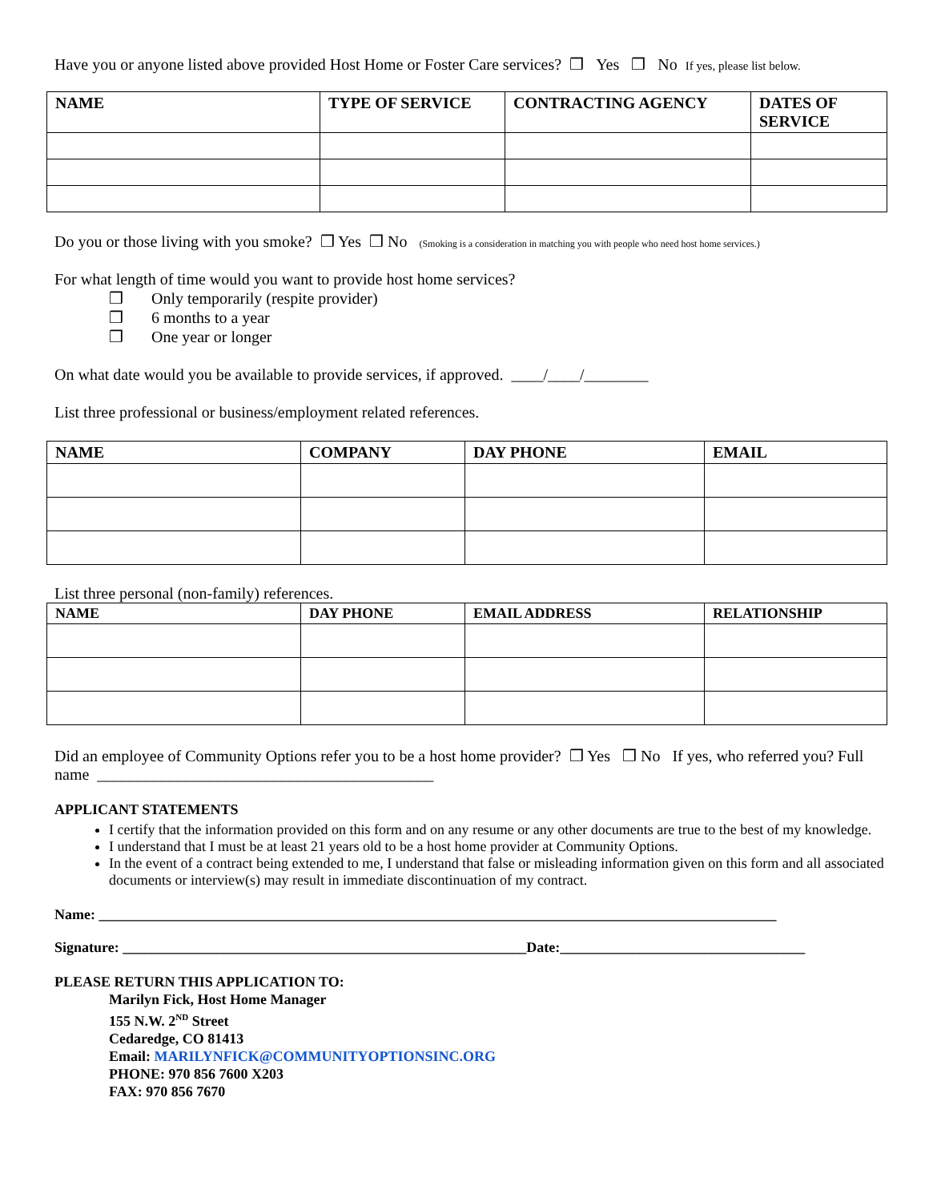Have you or anyone listed above provided Host Home or Foster Care services? ❒ Yes ❒ No If yes, please list below.
| NAME | TYPE OF SERVICE | CONTRACTING AGENCY | DATES OF SERVICE |
| --- | --- | --- | --- |
Do you or those living with you smoke? ❒ Yes ❒ No (Smoking is a consideration in matching you with people who need host home services.)
For what length of time would you want to provide host home services?
❒ Only temporarily (respite provider)
❒ 6 months to a year
❒ One year or longer
On what date would you be available to provide services, if approved. ____/____/________
List three professional or business/employment related references.
| NAME | COMPANY | DAY PHONE | EMAIL |
| --- | --- | --- | --- |
List three personal (non-family) references.
| NAME | DAY PHONE | EMAIL ADDRESS | RELATIONSHIP |
| --- | --- | --- | --- |
Did an employee of Community Options refer you to be a host home provider? ❒ Yes ❒ No If yes, who referred you? Full name __________________________________________
APPLICANT STATEMENTS
I certify that the information provided on this form and on any resume or any other documents are true to the best of my knowledge.
I understand that I must be at least 21 years old to be a host home provider at Community Options.
In the event of a contract being extended to me, I understand that false or misleading information given on this form and all associated documents or interview(s) may result in immediate discontinuation of my contract.
Name: ______________________________________________________________________________________________
Signature: ________________________________________________________Date:__________________________________
PLEASE RETURN THIS APPLICATION TO:
Marilyn Fick, Host Home Manager
155 N.W. 2<sup>ND</sup> Street
Cedaredge, CO 81413
Email: MARILYNFICK@COMMUNITYOPTIONSINC.ORG
PHONE: 970 856 7600 X203
FAX: 970 856 7670